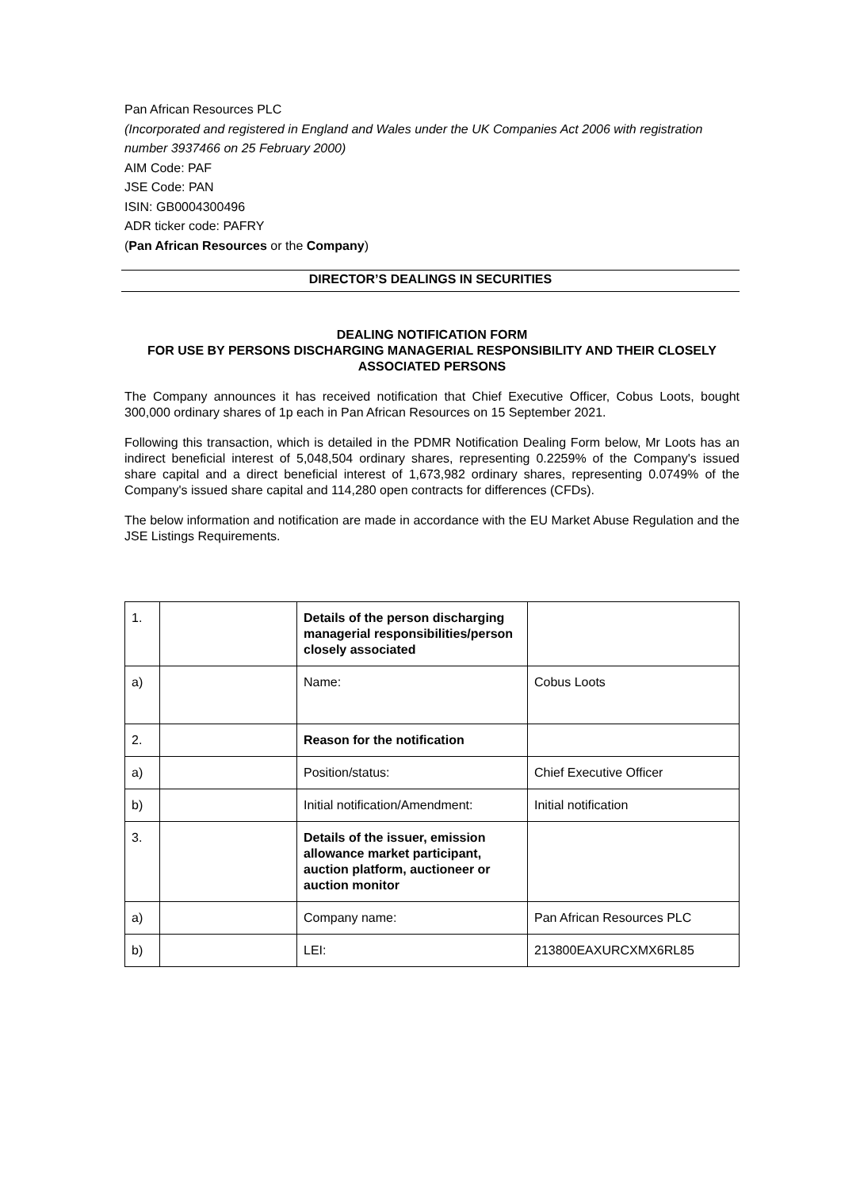Pan African Resources PLC
(Incorporated and registered in England and Wales under the UK Companies Act 2006 with registration number 3937466 on 25 February 2000)
AIM Code: PAF
JSE Code: PAN
ISIN: GB0004300496
ADR ticker code: PAFRY
(Pan African Resources or the Company)
DIRECTOR’S DEALINGS IN SECURITIES
DEALING NOTIFICATION FORM
FOR USE BY PERSONS DISCHARGING MANAGERIAL RESPONSIBILITY AND THEIR CLOSELY ASSOCIATED PERSONS
The Company announces it has received notification that Chief Executive Officer, Cobus Loots, bought 300,000 ordinary shares of 1p each in Pan African Resources on 15 September 2021.
Following this transaction, which is detailed in the PDMR Notification Dealing Form below, Mr Loots has an indirect beneficial interest of 5,048,504 ordinary shares, representing 0.2259% of the Company's issued share capital and a direct beneficial interest of 1,673,982 ordinary shares, representing 0.0749% of the Company's issued share capital and 114,280 open contracts for differences (CFDs).
The below information and notification are made in accordance with the EU Market Abuse Regulation and the JSE Listings Requirements.
| 1. | | Details of the person discharging managerial responsibilities/person closely associated | |
| a) | | Name: | Cobus Loots |
| 2. | | Reason for the notification | |
| a) | | Position/status: | Chief Executive Officer |
| b) | | Initial notification/Amendment: | Initial notification |
| 3. | | Details of the issuer, emission allowance market participant, auction platform, auctioneer or auction monitor | |
| a) | | Company name: | Pan African Resources PLC |
| b) | | LEI: | 213800EAXURCXMX6RL85 |